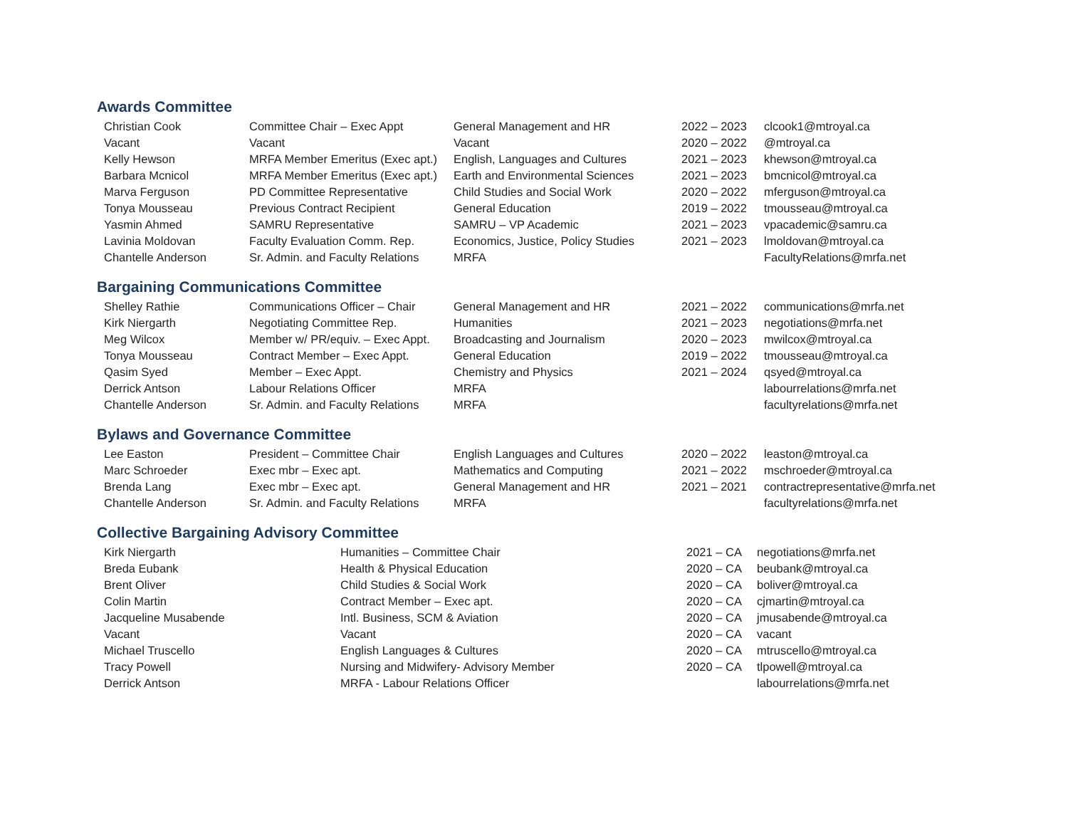Awards Committee
| Christian Cook | Committee Chair – Exec Appt | General Management and HR | 2022 – 2023 | clcook1@mtroyal.ca |
| Vacant | Vacant | Vacant | 2020 – 2022 | @mtroyal.ca |
| Kelly Hewson | MRFA Member Emeritus (Exec apt.) | English, Languages and Cultures | 2021 – 2023 | khewson@mtroyal.ca |
| Barbara Mcnicol | MRFA Member Emeritus (Exec apt.) | Earth and Environmental Sciences | 2021 – 2023 | bmcnicol@mtroyal.ca |
| Marva Ferguson | PD Committee Representative | Child Studies and Social Work | 2020 – 2022 | mferguson@mtroyal.ca |
| Tonya Mousseau | Previous Contract Recipient | General Education | 2019 – 2022 | tmousseau@mtroyal.ca |
| Yasmin Ahmed | SAMRU Representative | SAMRU – VP Academic | 2021 – 2023 | vpacademic@samru.ca |
| Lavinia Moldovan | Faculty Evaluation Comm. Rep. | Economics, Justice, Policy Studies | 2021 – 2023 | lmoldovan@mtroyal.ca |
| Chantelle Anderson | Sr. Admin. and Faculty Relations | MRFA | | FacultyRelations@mrfa.net |
Bargaining Communications Committee
| Shelley Rathie | Communications Officer – Chair | General Management and HR | 2021 – 2022 | communications@mrfa.net |
| Kirk Niergarth | Negotiating Committee Rep. | Humanities | 2021 – 2023 | negotiations@mrfa.net |
| Meg Wilcox | Member w/ PR/equiv. – Exec Appt. | Broadcasting and Journalism | 2020 – 2023 | mwilcox@mtroyal.ca |
| Tonya Mousseau | Contract Member – Exec Appt. | General Education | 2019 – 2022 | tmousseau@mtroyal.ca |
| Qasim Syed | Member – Exec Appt. | Chemistry and Physics | 2021 – 2024 | qsyed@mtroyal.ca |
| Derrick Antson | Labour Relations Officer | MRFA | | labourrelations@mrfa.net |
| Chantelle Anderson | Sr. Admin. and Faculty Relations | MRFA | | facultyrelations@mrfa.net |
Bylaws and Governance Committee
| Lee Easton | President – Committee Chair | English Languages and Cultures | 2020 – 2022 | leaston@mtroyal.ca |
| Marc Schroeder | Exec mbr – Exec apt. | Mathematics and Computing | 2021 – 2022 | mschroeder@mtroyal.ca |
| Brenda Lang | Exec mbr – Exec apt. | General Management and HR | 2021 – 2021 | contractrepresentative@mrfa.net |
| Chantelle Anderson | Sr. Admin. and Faculty Relations | MRFA | | facultyrelations@mrfa.net |
Collective Bargaining Advisory Committee
| Kirk Niergarth | Humanities – Committee Chair | 2021 – CA | negotiations@mrfa.net |
| Breda Eubank | Health & Physical Education | 2020 – CA | beubank@mtroyal.ca |
| Brent Oliver | Child Studies & Social Work | 2020 – CA | boliver@mtroyal.ca |
| Colin Martin | Contract Member – Exec apt. | 2020 – CA | cjmartin@mtroyal.ca |
| Jacqueline Musabende | Intl. Business, SCM & Aviation | 2020 – CA | jmusabende@mtroyal.ca |
| Vacant | Vacant | 2020 – CA | vacant |
| Michael Truscello | English Languages & Cultures | 2020 – CA | mtruscello@mtroyal.ca |
| Tracy Powell | Nursing and Midwifery- Advisory Member | 2020 – CA | tlpowell@mtroyal.ca |
| Derrick Antson | MRFA - Labour Relations Officer | | labourrelations@mrfa.net |